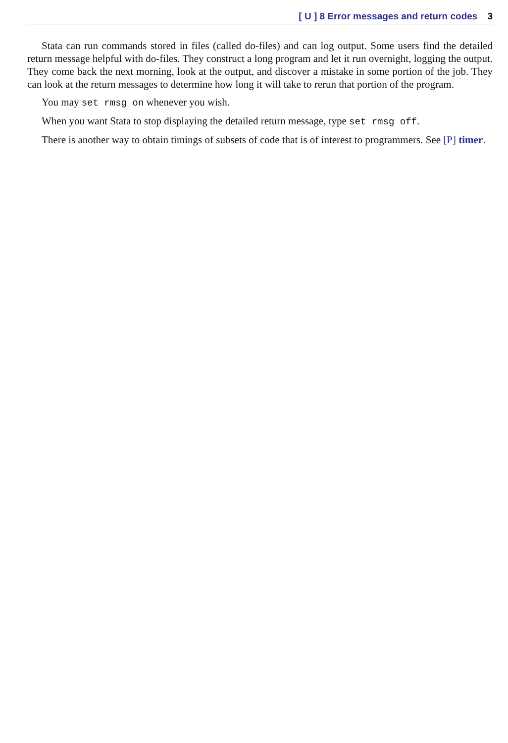[ U ] 8 Error messages and return codes 3
Stata can run commands stored in files (called do-files) and can log output. Some users find the detailed return message helpful with do-files. They construct a long program and let it run overnight, logging the output. They come back the next morning, look at the output, and discover a mistake in some portion of the job. They can look at the return messages to determine how long it will take to rerun that portion of the program.
You may set rmsg on whenever you wish.
When you want Stata to stop displaying the detailed return message, type set rmsg off.
There is another way to obtain timings of subsets of code that is of interest to programmers. See [P] timer.